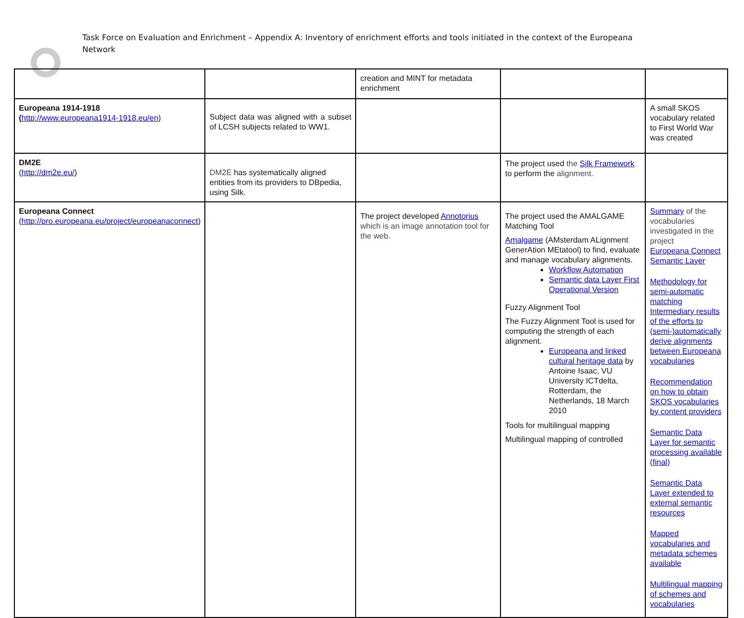Task Force on Evaluation and Enrichment – Appendix A: Inventory of enrichment efforts and tools initiated in the context of the Europeana Network
| | | creation and MINT for metadata enrichment | | |
| Europeana 1914-1918 ( http://www.europeana1914-1918.eu/en ) | Subject data was aligned with a subset of LCSH subjects related to WW1. | | | A small SKOS vocabulary related to First World War was created |
| DM2E ( http://dm2e.eu/ ) | DM2E has systematically aligned entities from its providers to DBpedia, using Silk. | | The project used the Silk Framework to perform the alignment. | |
| Europeana Connect ( http://pro.europeana.eu/project/europeanaconnect ) | | The project developed Annotorius which is an image annotation tool for the web. | The project used the AMALGAME Matching Tool Amalgame (AMsterdam ALignment GenerAtion MEtatool) to find, evaluate and manage vocabulary alignments. Workflow Automation Semantic data Layer First Operational Version Fuzzy Alignment Tool The Fuzzy Alignment Tool is used for computing the strength of each alignment. Europeana and linked cultural heritage data by Antoine Isaac, VU University ICTdelta, Rotterdam, the Netherlands, 18 March 2010 Tools for multilingual mapping Multilingual mapping of controlled | Summary of the vocabularies investigated in the project Europeana Connect Semantic Layer Methodology for semi-automatic matching Intermediary results of the efforts to (semi-)automatically derive alignments between Europeana vocabularies Recommendation on how to obtain SKOS vocabularies by content providers Semantic Data Layer for semantic processing available (final) Semantic Data Layer extended to external semantic resources Mapped vocabularies and metadata schemes available Multilingual mapping of schemes and vocabularies |